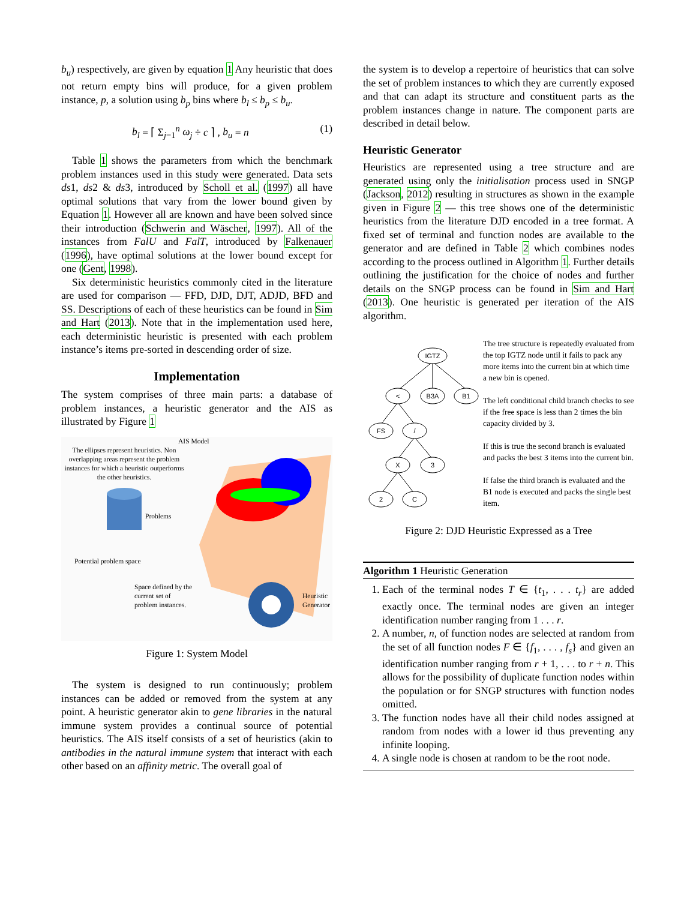b<sub>u</sub>) respectively, are given by equation 1 Any heuristic that does not return empty bins will produce, for a given problem instance, p, a solution using b<sub>p</sub> bins where b<sub>l</sub> ≤ b<sub>p</sub> ≤ b<sub>u</sub>.
b<sub>l</sub> = ⌈ Σ<sub>j=1</sub><sup>n</sup> ω<sub>j</sub> ÷ c ⌉ , b<sub>u</sub> = n (1)
Table 1 shows the parameters from which the benchmark problem instances used in this study were generated. Data sets ds1, ds2 & ds3, introduced by Scholl et al. (1997) all have optimal solutions that vary from the lower bound given by Equation 1. However all are known and have been solved since their introduction (Schwerin and Wäscher, 1997). All of the instances from FalU and FalT, introduced by Falkenauer (1996), have optimal solutions at the lower bound except for one (Gent, 1998).
Six deterministic heuristics commonly cited in the literature are used for comparison — FFD, DJD, DJT, ADJD, BFD and SS. Descriptions of each of these heuristics can be found in Sim and Hart (2013). Note that in the implementation used here, each deterministic heuristic is presented with each problem instance’s items pre-sorted in descending order of size.
Implementation
The system comprises of three main parts: a database of problem instances, a heuristic generator and the AIS as illustrated by Figure 1
AIS Model
The ellipses represent heuristics. Non overlapping areas represent the problem instances for which a heuristic outperforms the other heuristics.
Problems
Potential problem space
Space defined by the current set of problem instances.
Heuristic Generator
Figure 1: System Model
The system is designed to run continuously; problem instances can be added or removed from the system at any point. A heuristic generator akin to gene libraries in the natural immune system provides a continual source of potential heuristics. The AIS itself consists of a set of heuristics (akin to antibodies in the natural immune system that interact with each other based on an affinity metric. The overall goal of
the system is to develop a repertoire of heuristics that can solve the set of problem instances to which they are currently exposed and that can adapt its structure and constituent parts as the problem instances change in nature. The component parts are described in detail below.
Heuristic Generator
Heuristics are represented using a tree structure and are generated using only the initialisation process used in SNGP (Jackson, 2012) resulting in structures as shown in the example given in Figure 2 — this tree shows one of the deterministic heuristics from the literature DJD encoded in a tree format. A fixed set of terminal and function nodes are available to the generator and are defined in Table 2 which combines nodes according to the process outlined in Algorithm 1. Further details outlining the justification for the choice of nodes and further details on the SNGP process can be found in Sim and Hart (2013). One heuristic is generated per iteration of the AIS algorithm.
IGTZ
<
B3A
B1
FS
/
X
3
2
C
The tree structure is repeatedly evaluated from the top IGTZ node until it fails to pack any more items into the current bin at which time a new bin is opened.
The left conditional child branch checks to see if the free space is less than 2 times the bin capacity divided by 3.
If this is true the second branch is evaluated and packs the best 3 items into the current bin.
If false the third branch is evaluated and the B1 node is executed and packs the single best item.
Figure 2: DJD Heuristic Expressed as a Tree
Algorithm 1 Heuristic Generation
1. Each of the terminal nodes T ∈ {t<sub>1</sub>, . . . t<sub>r</sub>} are added exactly once. The terminal nodes are given an integer identification number ranging from 1 . . . r.
2. A number, n, of function nodes are selected at random from the set of all function nodes F ∈ {f<sub>1</sub>, . . . , f<sub>s</sub>} and given an identification number ranging from r + 1, . . . to r + n. This allows for the possibility of duplicate function nodes within the population or for SNGP structures with function nodes omitted.
3. The function nodes have all their child nodes assigned at random from nodes with a lower id thus preventing any infinite looping.
4. A single node is chosen at random to be the root node.